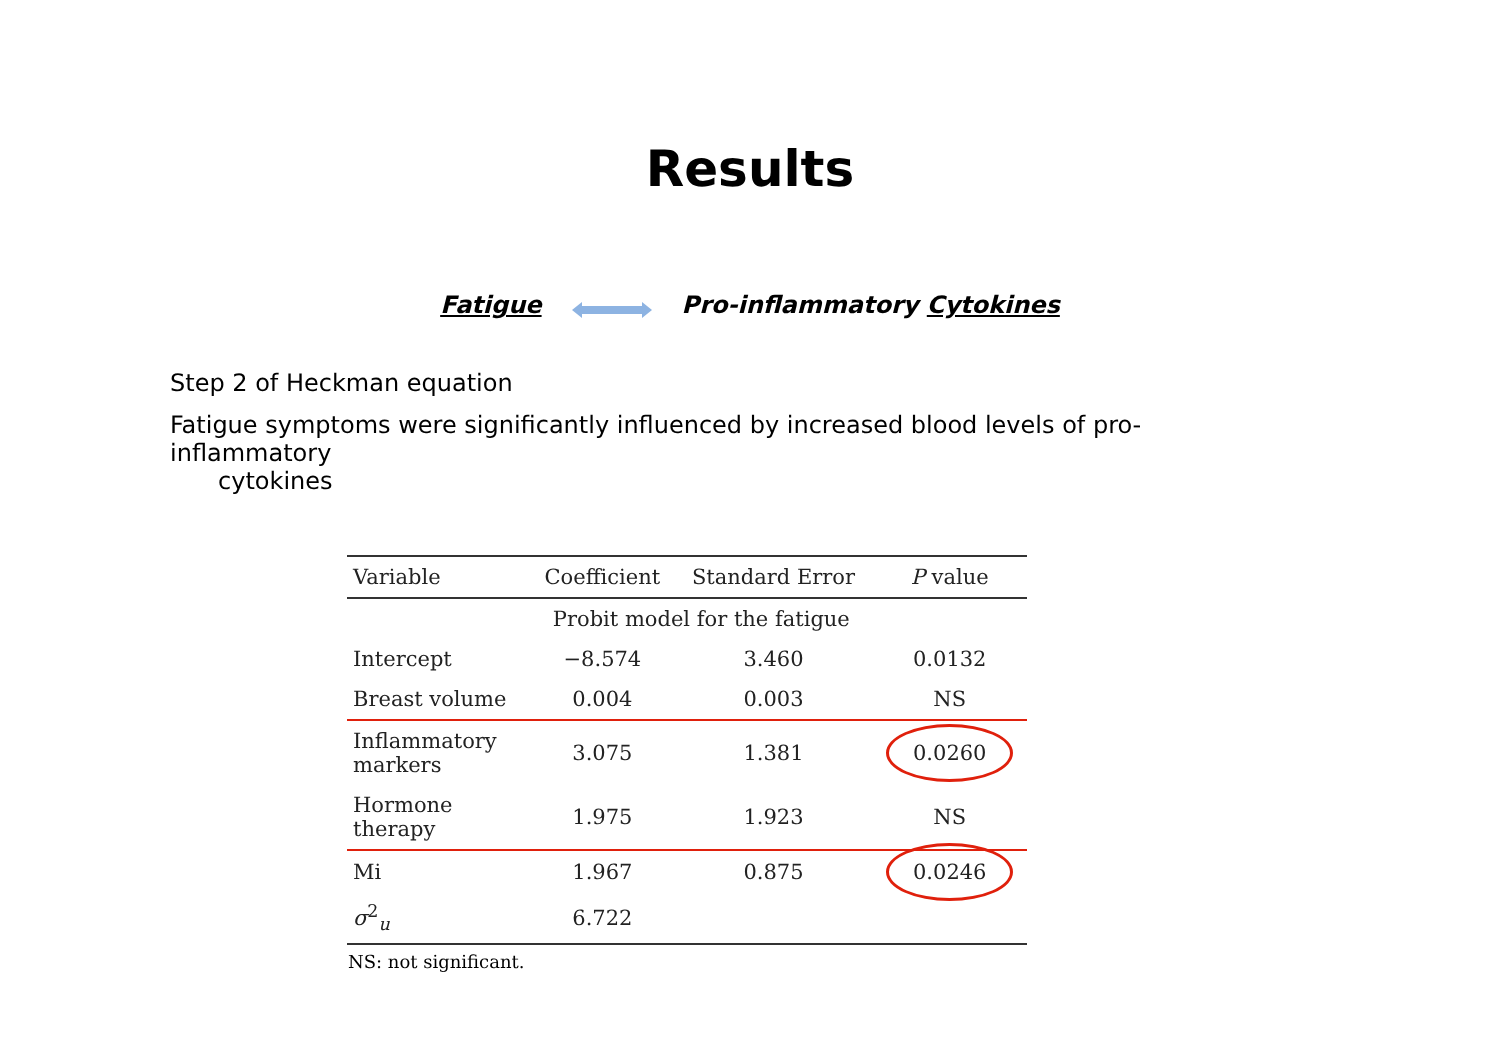Results
Fatigue Pro-inflammatory Cytokines
Step 2 of Heckman equation
Fatigue symptoms were significantly influenced by increased blood levels of pro-inflammatory
cytokines
| Variable | Coefficient | Standard Error | P value |
| --- | --- | --- | --- |
| | Probit model for the fatigue | | |
| Intercept | −8.574 | 3.460 | 0.0132 |
| Breast volume | 0.004 | 0.003 | NS |
| Inflammatory markers | 3.075 | 1.381 | 0.0260 |
| Hormone therapy | 1.975 | 1.923 | NS |
| Mi | 1.967 | 0.875 | 0.0246 |
| σ<sup>2</sup><sub>u</sub> | 6.722 | | |
NS: not significant.